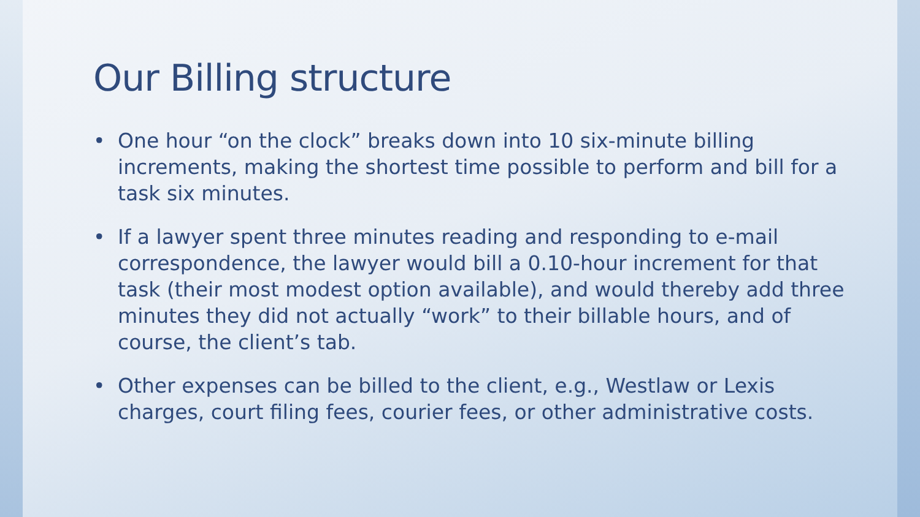Our Billing structure
• One hour “on the clock” breaks down into 10 six-minute billing increments, making the shortest time possible to perform and bill for a task six minutes.
• If a lawyer spent three minutes reading and responding to e-mail correspondence, the lawyer would bill a 0.10-hour increment for that task (their most modest option available), and would thereby add three minutes they did not actually “work” to their billable hours, and of course, the client’s tab.
• Other expenses can be billed to the client, e.g., Westlaw or Lexis charges, court filing fees, courier fees, or other administrative costs.